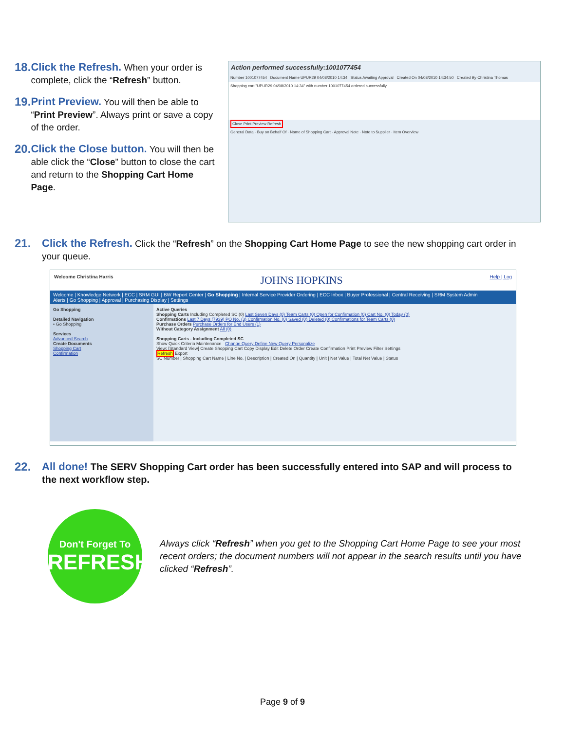18. Click the Refresh. When your order is complete, click the “Refresh” button.
19. Print Preview. You will then be able to “Print Preview”. Always print or save a copy of the order.
20. Click the Close button. You will then be able click the “Close” button to close the cart and return to the Shopping Cart Home Page.
Action performed successfully:1001077454
Number 1001077454 Document Name UPUR29 04/08/2010 14:34 Status Awaiting Approval Created On 04/08/2010 14:34:50 Created By Christina Thomas
Shopping cart "UPUR29 04/08/2010 14:34" with number 1001077454 ordered successfully
Close Print Preview Refresh
General Data · Buy on Behalf Of · Name of Shopping Cart · Approval Note · Note to Supplier · Item Overview
21. Click the Refresh. Click the “Refresh” on the Shopping Cart Home Page to see the new shopping cart order in your queue.
Welcome Christina Harris JOHNS HOPKINS Help | Log
Welcome | Knowledge Network | ECC | SRM GUI | BW Report Center | Go Shopping | Internal Service Provider Ordering | ECC Inbox | Buyer Professional | Central Receiving | SRM System Admin
Alerts | Go Shopping | Approval | Purchasing Display | Settings
Go Shopping
Detailed Navigation
• Go Shopping
Services
Advanced Search
Create Documents
Shopping Cart
Confirmation
Active Queries
Shopping Carts Including Completed SC (0) Last Seven Days (0) Team Carts (0) Open for Confirmation (0) Cart No. (0) Today (0)
Confirmations Last 7 Days (7939) PO No. (3) Confirmation No. (0) Saved (0) Deleted (0) Confirmations for Team Carts (0)
Purchase Orders Purchase Orders for End Users (1)
Without Category Assignment All (0)
Shopping Carts - Including Completed SC
Show Quick Criteria Maintenance Change Query Define New Query Personalize
View: [Standard View] Create Shopping Cart Copy Display Edit Delete Order Create Confirmation Print Preview Filter Settings
Refresh Export
SC Number | Shopping Cart Name | Line No. | Description | Created On | Quantity | Unit | Net Value | Total Net Value | Status
22. All done! The SERV Shopping Cart order has been successfully entered into SAP and will process to the next workflow step.
Don't Forget To
REFRESH!
Always click “Refresh” when you get to the Shopping Cart Home Page to see your most recent orders; the document numbers will not appear in the search results until you have clicked “Refresh”.
Page 9 of 9